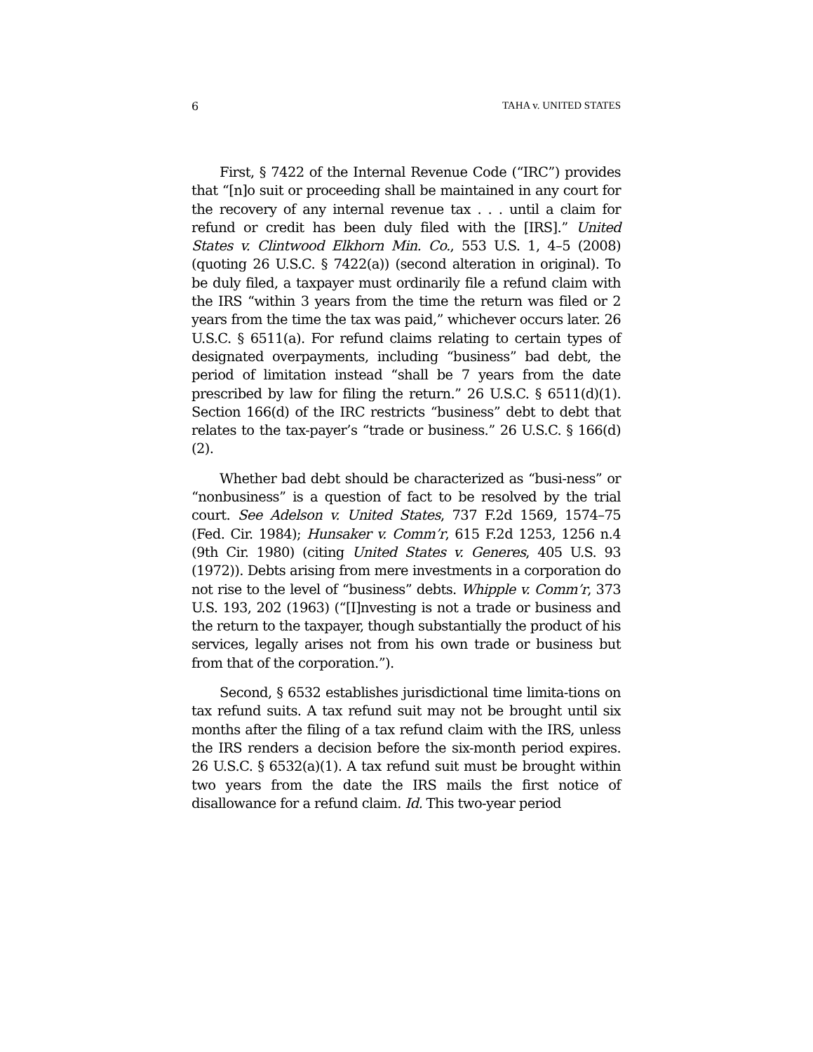6 TAHA v. UNITED STATES
First, § 7422 of the Internal Revenue Code (“IRC”) provides that “[n]o suit or proceeding shall be maintained in any court for the recovery of any internal revenue tax . . . until a claim for refund or credit has been duly filed with the [IRS].” United States v. Clintwood Elkhorn Min. Co., 553 U.S. 1, 4–5 (2008) (quoting 26 U.S.C. § 7422(a)) (second alteration in original). To be duly filed, a taxpayer must ordinarily file a refund claim with the IRS “within 3 years from the time the return was filed or 2 years from the time the tax was paid,” whichever occurs later. 26 U.S.C. § 6511(a). For refund claims relating to certain types of designated overpayments, including “business” bad debt, the period of limitation instead “shall be 7 years from the date prescribed by law for filing the return.” 26 U.S.C. § 6511(d)(1). Section 166(d) of the IRC restricts “business” debt to debt that relates to the tax-payer’s “trade or business.” 26 U.S.C. § 166(d)(2).
Whether bad debt should be characterized as “busi-ness” or “nonbusiness” is a question of fact to be resolved by the trial court. See Adelson v. United States, 737 F.2d 1569, 1574–75 (Fed. Cir. 1984); Hunsaker v. Comm’r, 615 F.2d 1253, 1256 n.4 (9th Cir. 1980) (citing United States v. Generes, 405 U.S. 93 (1972)). Debts arising from mere investments in a corporation do not rise to the level of “business” debts. Whipple v. Comm’r, 373 U.S. 193, 202 (1963) (“[I]nvesting is not a trade or business and the return to the taxpayer, though substantially the product of his services, legally arises not from his own trade or business but from that of the corporation.”).
Second, § 6532 establishes jurisdictional time limita-tions on tax refund suits. A tax refund suit may not be brought until six months after the filing of a tax refund claim with the IRS, unless the IRS renders a decision before the six-month period expires. 26 U.S.C. § 6532(a)(1). A tax refund suit must be brought within two years from the date the IRS mails the first notice of disallowance for a refund claim. Id. This two-year period